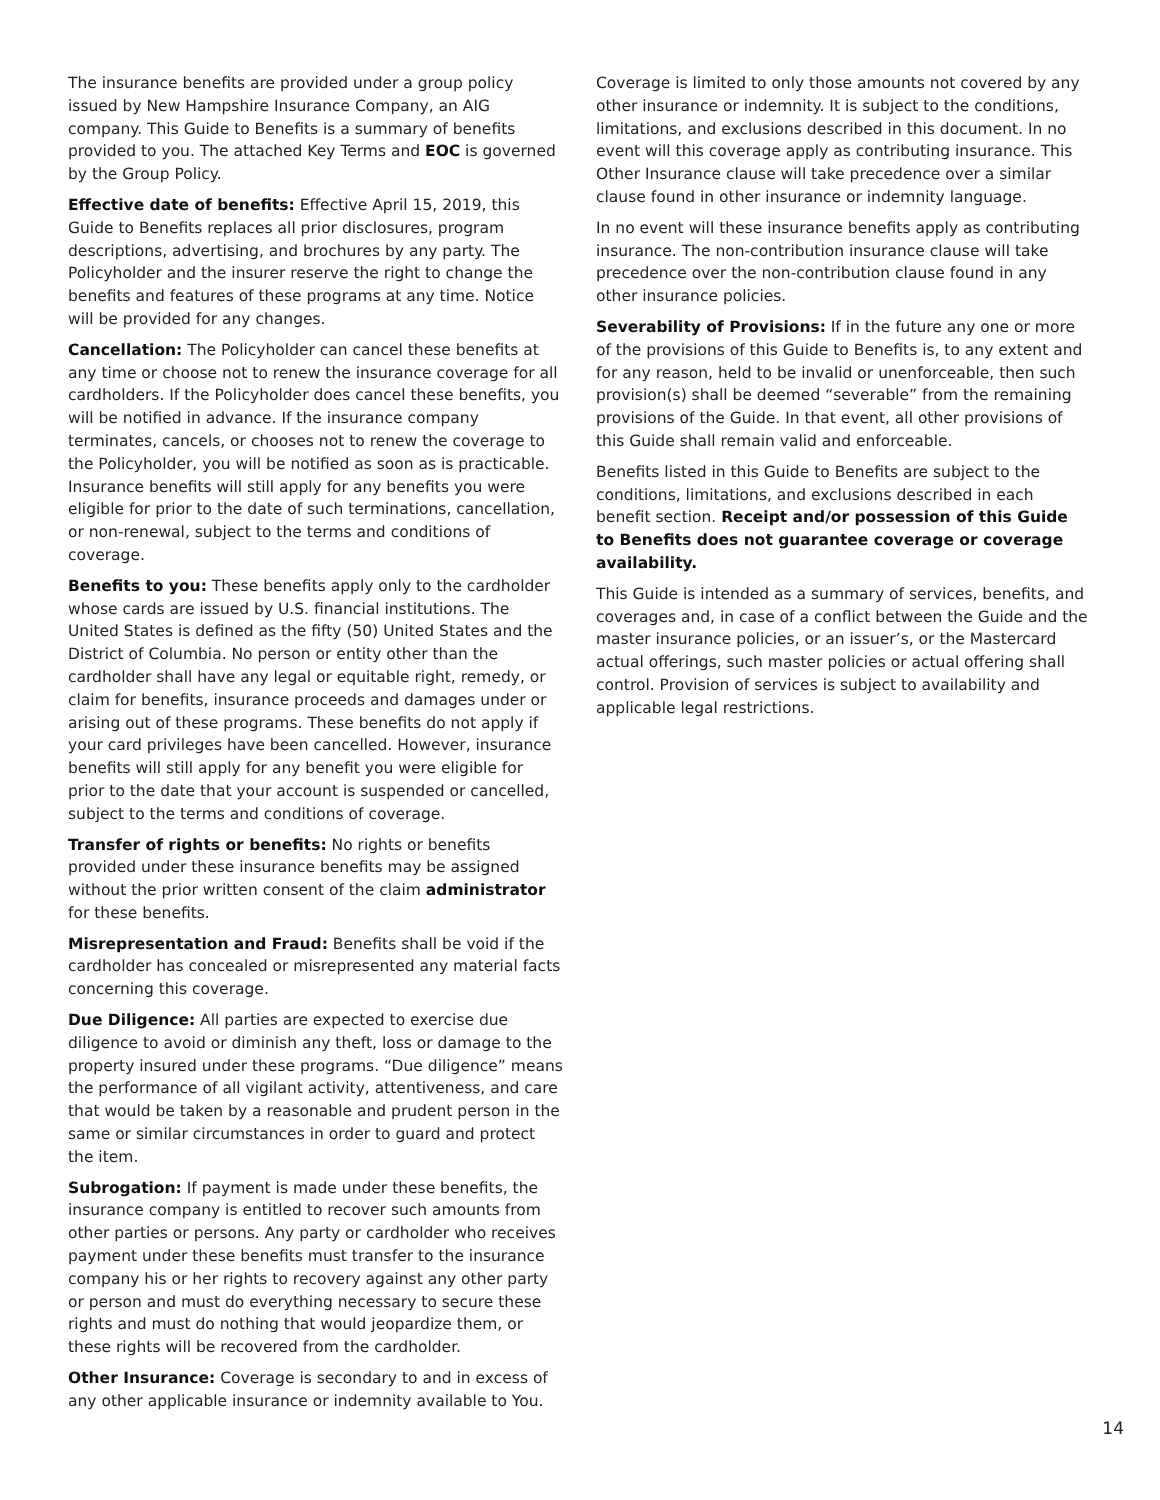The insurance benefits are provided under a group policy issued by New Hampshire Insurance Company, an AIG company. This Guide to Benefits is a summary of benefits provided to you. The attached Key Terms and EOC is governed by the Group Policy.
Effective date of benefits: Effective April 15, 2019, this Guide to Benefits replaces all prior disclosures, program descriptions, advertising, and brochures by any party. The Policyholder and the insurer reserve the right to change the benefits and features of these programs at any time. Notice will be provided for any changes.
Cancellation: The Policyholder can cancel these benefits at any time or choose not to renew the insurance coverage for all cardholders. If the Policyholder does cancel these benefits, you will be notified in advance. If the insurance company terminates, cancels, or chooses not to renew the coverage to the Policyholder, you will be notified as soon as is practicable. Insurance benefits will still apply for any benefits you were eligible for prior to the date of such terminations, cancellation, or non-renewal, subject to the terms and conditions of coverage.
Benefits to you: These benefits apply only to the cardholder whose cards are issued by U.S. financial institutions. The United States is defined as the fifty (50) United States and the District of Columbia. No person or entity other than the cardholder shall have any legal or equitable right, remedy, or claim for benefits, insurance proceeds and damages under or arising out of these programs. These benefits do not apply if your card privileges have been cancelled. However, insurance benefits will still apply for any benefit you were eligible for prior to the date that your account is suspended or cancelled, subject to the terms and conditions of coverage.
Transfer of rights or benefits: No rights or benefits provided under these insurance benefits may be assigned without the prior written consent of the claim administrator for these benefits.
Misrepresentation and Fraud: Benefits shall be void if the cardholder has concealed or misrepresented any material facts concerning this coverage.
Due Diligence: All parties are expected to exercise due diligence to avoid or diminish any theft, loss or damage to the property insured under these programs. “Due diligence” means the performance of all vigilant activity, attentiveness, and care that would be taken by a reasonable and prudent person in the same or similar circumstances in order to guard and protect the item.
Subrogation: If payment is made under these benefits, the insurance company is entitled to recover such amounts from other parties or persons. Any party or cardholder who receives payment under these benefits must transfer to the insurance company his or her rights to recovery against any other party or person and must do everything necessary to secure these rights and must do nothing that would jeopardize them, or these rights will be recovered from the cardholder.
Other Insurance: Coverage is secondary to and in excess of any other applicable insurance or indemnity available to You.
Coverage is limited to only those amounts not covered by any other insurance or indemnity. It is subject to the conditions, limitations, and exclusions described in this document. In no event will this coverage apply as contributing insurance. This Other Insurance clause will take precedence over a similar clause found in other insurance or indemnity language.
In no event will these insurance benefits apply as contributing insurance. The non-contribution insurance clause will take precedence over the non-contribution clause found in any other insurance policies.
Severability of Provisions: If in the future any one or more of the provisions of this Guide to Benefits is, to any extent and for any reason, held to be invalid or unenforceable, then such provision(s) shall be deemed “severable” from the remaining provisions of the Guide. In that event, all other provisions of this Guide shall remain valid and enforceable.
Benefits listed in this Guide to Benefits are subject to the conditions, limitations, and exclusions described in each benefit section. Receipt and/or possession of this Guide to Benefits does not guarantee coverage or coverage availability.
This Guide is intended as a summary of services, benefits, and coverages and, in case of a conflict between the Guide and the master insurance policies, or an issuer’s, or the Mastercard actual offerings, such master policies or actual offering shall control. Provision of services is subject to availability and applicable legal restrictions.
14